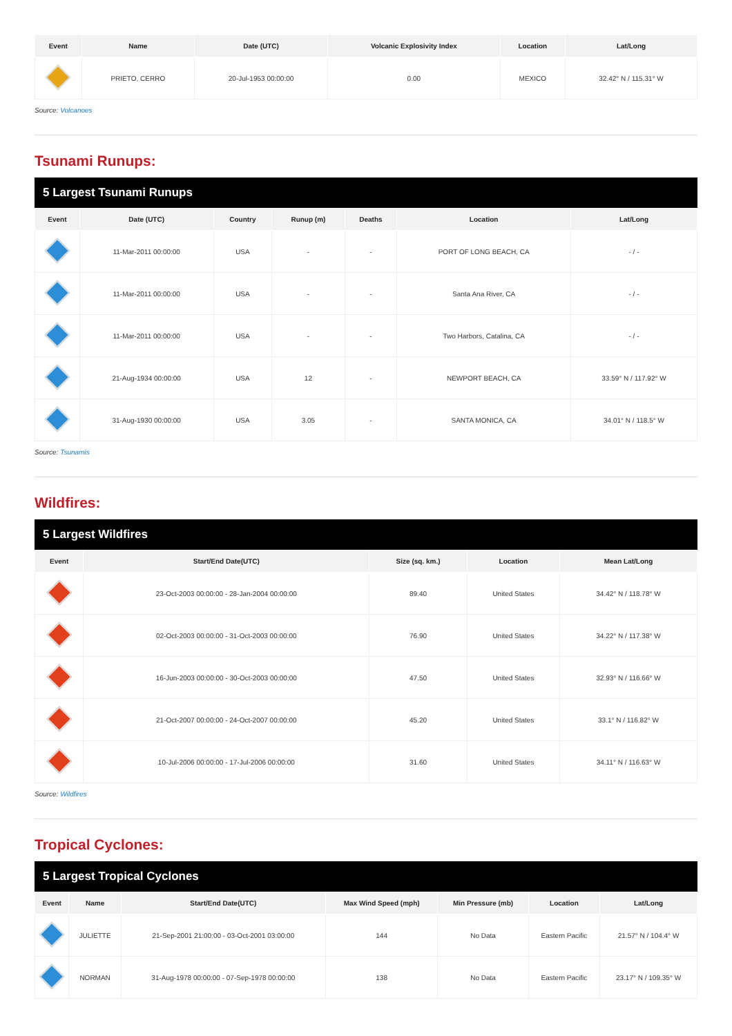| Event | Name | Date (UTC) | Volcanic Explosivity Index | Location | Lat/Long |
| --- | --- | --- | --- | --- | --- |
| | PRIETO, CERRO | 20-Jul-1953 00:00:00 | 0.00 | MEXICO | 32.42° N / 115.31° W |
Source: Volcanoes
Tsunami Runups:
5 Largest Tsunami Runups
| Event | Date (UTC) | Country | Runup (m) | Deaths | Location | Lat/Long |
| --- | --- | --- | --- | --- | --- | --- |
| | 11-Mar-2011 00:00:00 | USA | - | - | PORT OF LONG BEACH, CA | - / - |
| | 11-Mar-2011 00:00:00 | USA | - | - | Santa Ana River, CA | - / - |
| | 11-Mar-2011 00:00:00 | USA | - | - | Two Harbors, Catalina, CA | - / - |
| | 21-Aug-1934 00:00:00 | USA | 12 | - | NEWPORT BEACH, CA | 33.59° N / 117.92° W |
| | 31-Aug-1930 00:00:00 | USA | 3.05 | - | SANTA MONICA, CA | 34.01° N / 118.5° W |
Source: Tsunamis
Wildfires:
5 Largest Wildfires
| Event | Start/End Date(UTC) | Size (sq. km.) | Location | Mean Lat/Long |
| --- | --- | --- | --- | --- |
| | 23-Oct-2003 00:00:00 - 28-Jan-2004 00:00:00 | 89.40 | United States | 34.42° N / 118.78° W |
| | 02-Oct-2003 00:00:00 - 31-Oct-2003 00:00:00 | 76.90 | United States | 34.22° N / 117.38° W |
| | 16-Jun-2003 00:00:00 - 30-Oct-2003 00:00:00 | 47.50 | United States | 32.93° N / 116.66° W |
| | 21-Oct-2007 00:00:00 - 24-Oct-2007 00:00:00 | 45.20 | United States | 33.1° N / 116.82° W |
| | 10-Jul-2006 00:00:00 - 17-Jul-2006 00:00:00 | 31.60 | United States | 34.11° N / 116.63° W |
Source: Wildfires
Tropical Cyclones:
5 Largest Tropical Cyclones
| Event | Name | Start/End Date(UTC) | Max Wind Speed (mph) | Min Pressure (mb) | Location | Lat/Long |
| --- | --- | --- | --- | --- | --- | --- |
| | JULIETTE | 21-Sep-2001 21:00:00 - 03-Oct-2001 03:00:00 | 144 | No Data | Eastern Pacific | 21.57° N / 104.4° W |
| | NORMAN | 31-Aug-1978 00:00:00 - 07-Sep-1978 00:00:00 | 138 | No Data | Eastern Pacific | 23.17° N / 109.35° W |